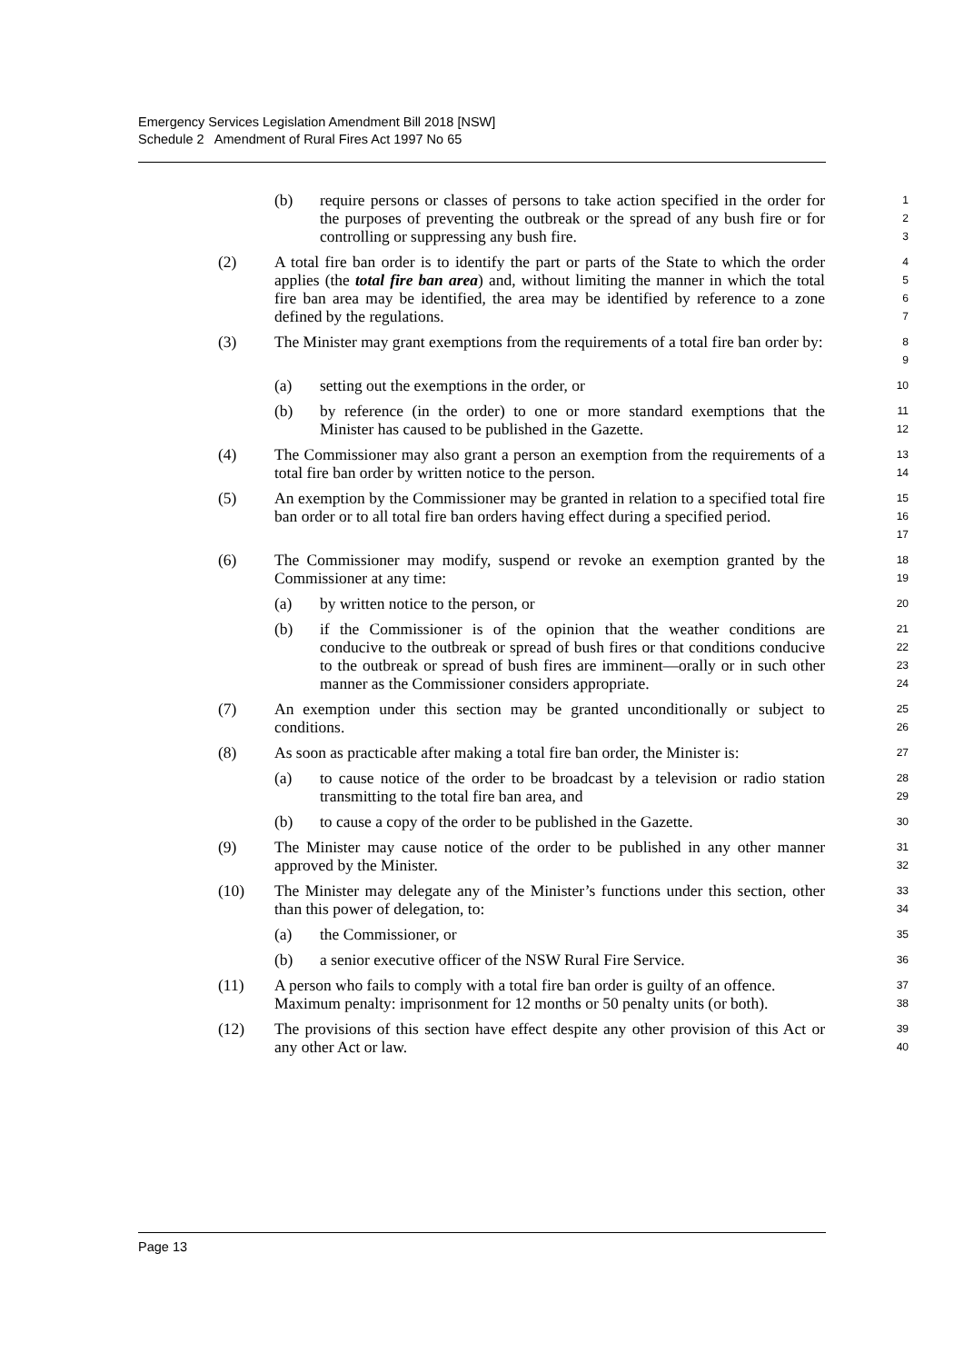Emergency Services Legislation Amendment Bill 2018 [NSW]
Schedule 2 Amendment of Rural Fires Act 1997 No 65
(b) require persons or classes of persons to take action specified in the order for the purposes of preventing the outbreak or the spread of any bush fire or for controlling or suppressing any bush fire.
1
2
3
(2) A total fire ban order is to identify the part or parts of the State to which the order applies (the total fire ban area) and, without limiting the manner in which the total fire ban area may be identified, the area may be identified by reference to a zone defined by the regulations.
4
5
6
7
(3) The Minister may grant exemptions from the requirements of a total fire ban order by:
8
9
(a) setting out the exemptions in the order, or
10
(b) by reference (in the order) to one or more standard exemptions that the Minister has caused to be published in the Gazette.
11
12
(4) The Commissioner may also grant a person an exemption from the requirements of a total fire ban order by written notice to the person.
13
14
(5) An exemption by the Commissioner may be granted in relation to a specified total fire ban order or to all total fire ban orders having effect during a specified period.
15
16
17
(6) The Commissioner may modify, suspend or revoke an exemption granted by the Commissioner at any time:
18
19
(a) by written notice to the person, or
20
(b) if the Commissioner is of the opinion that the weather conditions are conducive to the outbreak or spread of bush fires or that conditions conducive to the outbreak or spread of bush fires are imminent—orally or in such other manner as the Commissioner considers appropriate.
21
22
23
24
(7) An exemption under this section may be granted unconditionally or subject to conditions.
25
26
(8) As soon as practicable after making a total fire ban order, the Minister is:
27
(a) to cause notice of the order to be broadcast by a television or radio station transmitting to the total fire ban area, and
28
29
(b) to cause a copy of the order to be published in the Gazette.
30
(9) The Minister may cause notice of the order to be published in any other manner approved by the Minister.
31
32
(10) The Minister may delegate any of the Minister’s functions under this section, other than this power of delegation, to:
33
34
(a) the Commissioner, or
35
(b) a senior executive officer of the NSW Rural Fire Service.
36
(11) A person who fails to comply with a total fire ban order is guilty of an offence.
Maximum penalty: imprisonment for 12 months or 50 penalty units (or both).
37
38
(12) The provisions of this section have effect despite any other provision of this Act or any other Act or law.
39
40
Page 13